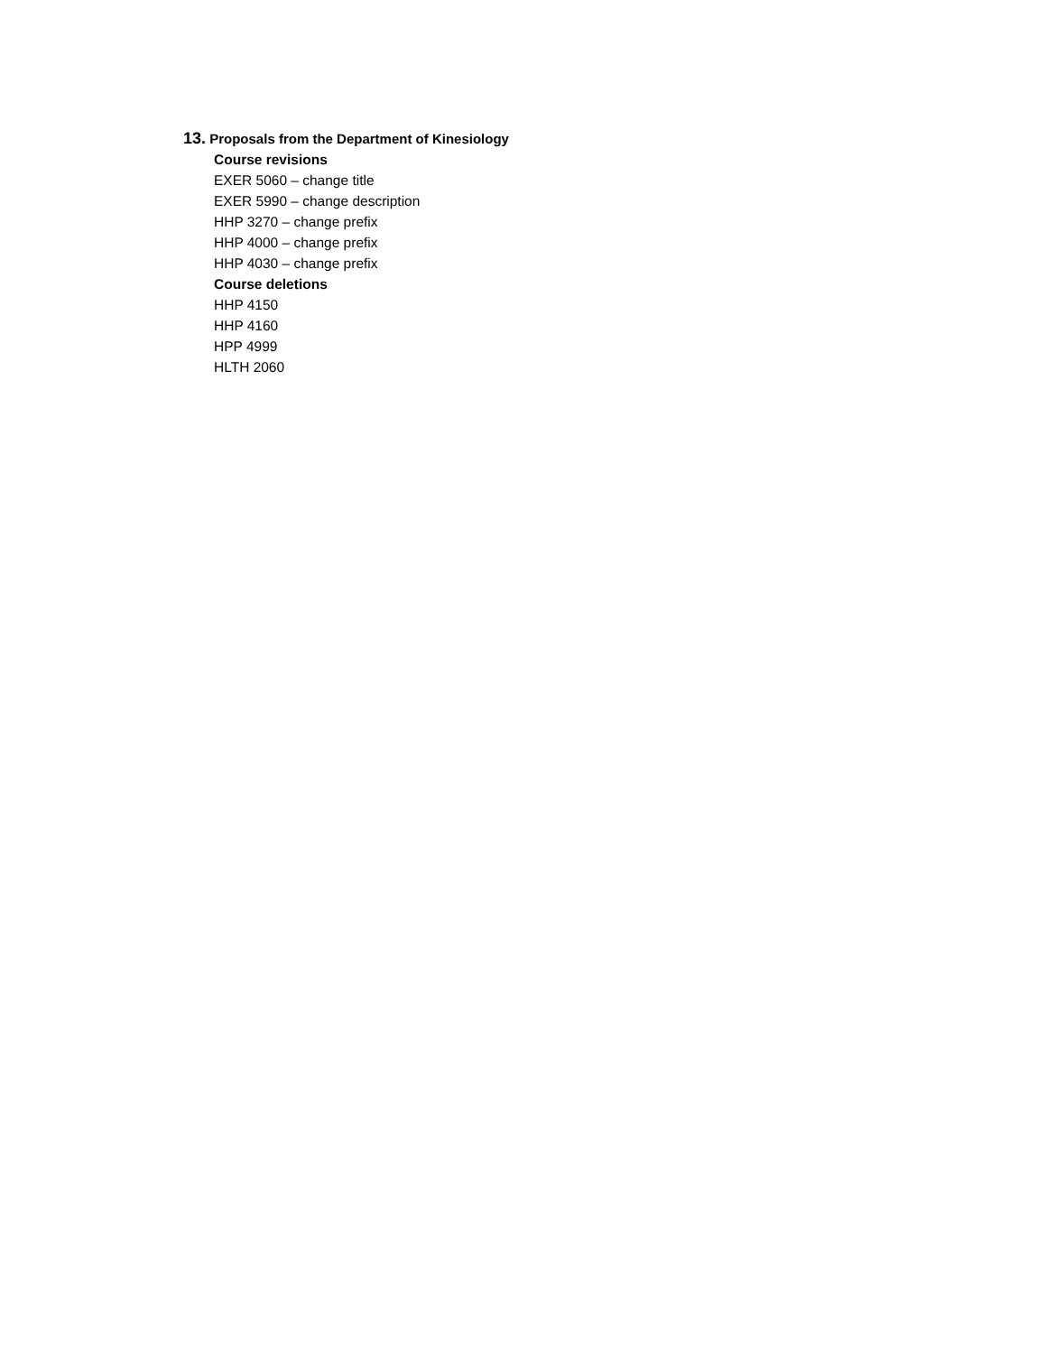13. Proposals from the Department of Kinesiology
Course revisions
EXER 5060 – change title
EXER 5990 – change description
HHP 3270 – change prefix
HHP 4000 – change prefix
HHP 4030 – change prefix
Course deletions
HHP 4150
HHP 4160
HPP 4999
HLTH 2060